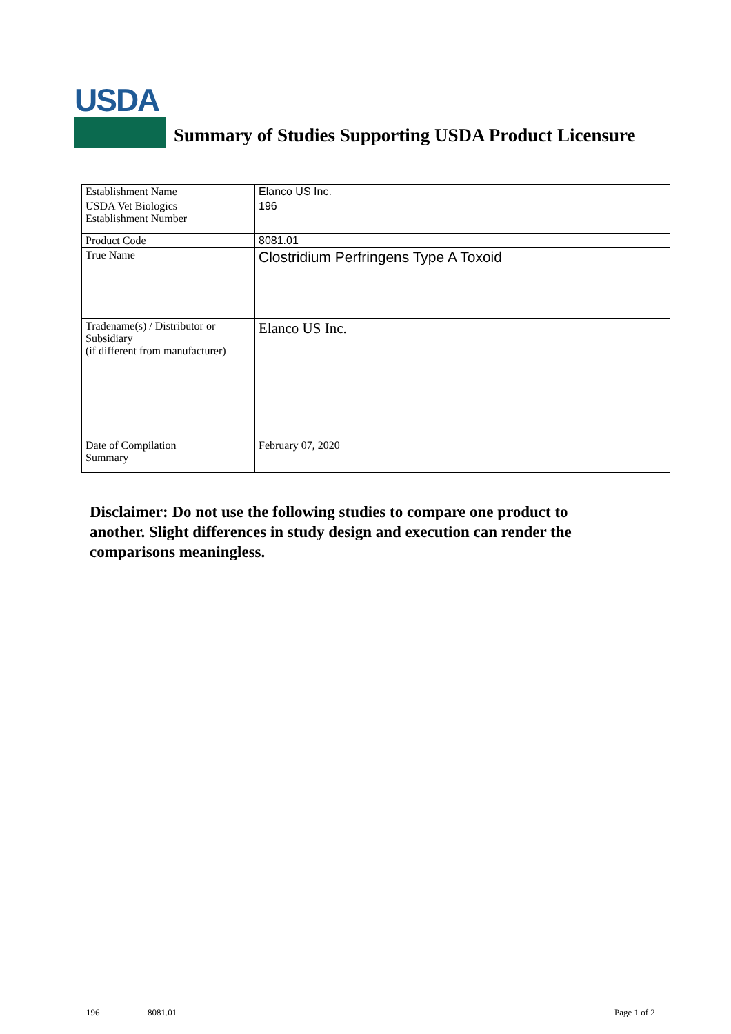USDA
Summary of Studies Supporting USDA Product Licensure
| Establishment Name | Elanco US Inc. |
| USDA Vet Biologics Establishment Number | 196 |
| Product Code | 8081.01 |
| True Name | Clostridium Perfringens Type A Toxoid |
| Tradename(s) / Distributor or Subsidiary (if different from manufacturer) | Elanco US Inc. |
| Date of Compilation Summary | February 07, 2020 |
Disclaimer: Do not use the following studies to compare one product to another. Slight differences in study design and execution can render the comparisons meaningless.
196 8081.01 Page 1 of 2